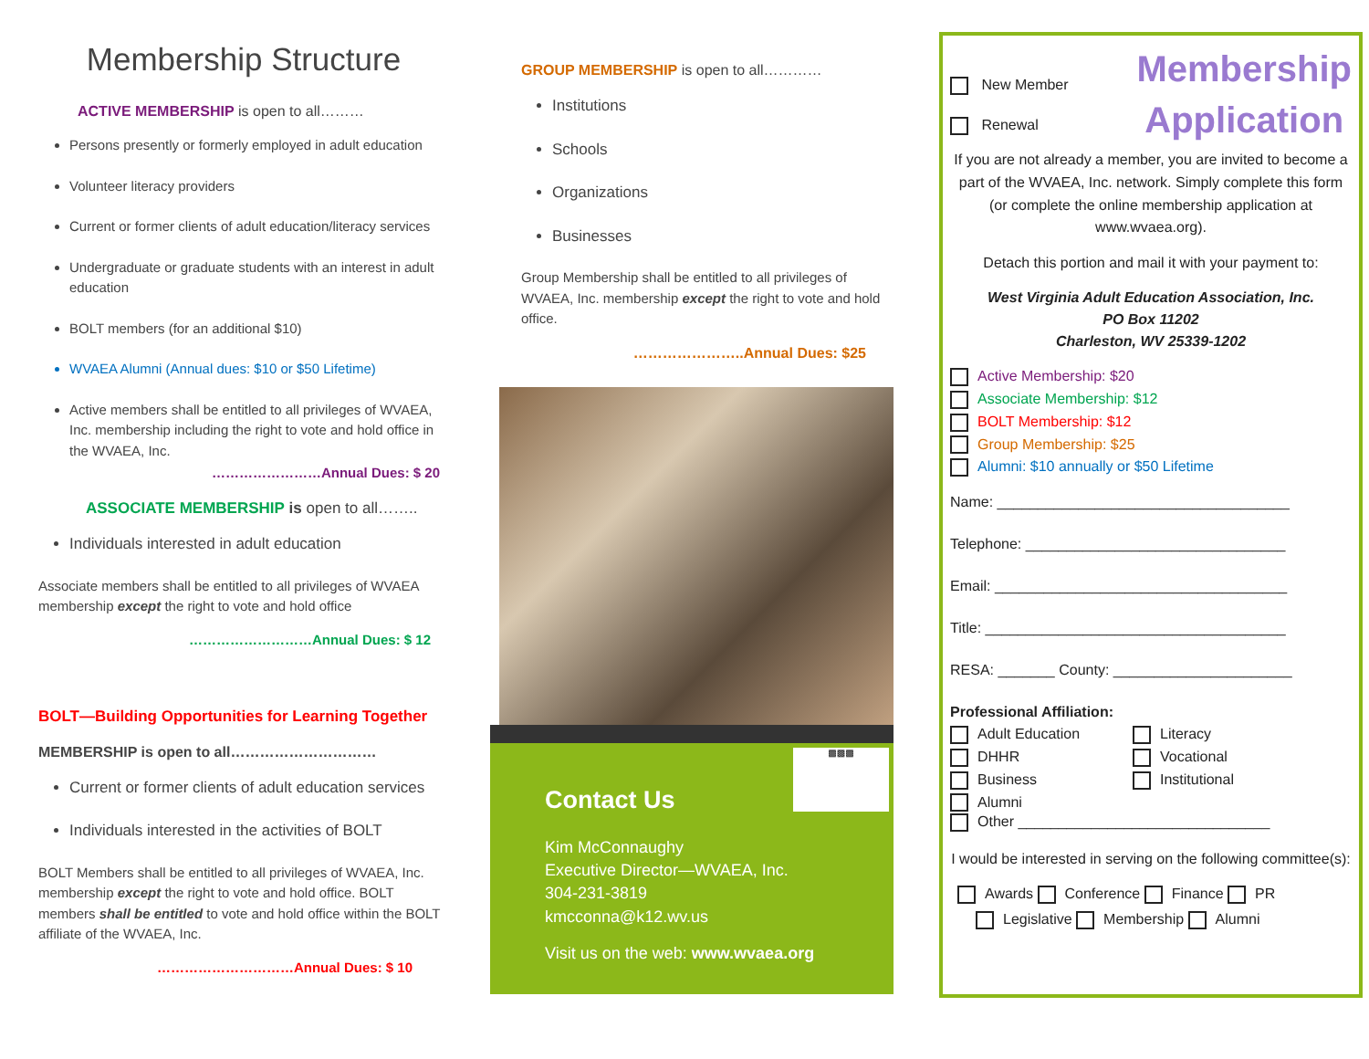Membership Structure
ACTIVE MEMBERSHIP is open to all………
Persons presently or formerly employed in adult education
Volunteer literacy providers
Current or former clients of adult education/literacy services
Undergraduate or graduate students with an interest in adult education
BOLT members (for an additional $10)
WVAEA Alumni (Annual dues: $10 or $50 Lifetime)
Active members shall be entitled to all privileges of WVAEA, Inc. membership including the right to vote and hold office in the WVAEA, Inc.
……………………Annual Dues: $ 20
ASSOCIATE MEMBERSHIP is open to all……..
Individuals interested in adult education
Associate members shall be entitled to all privileges of WVAEA membership except the right to vote and hold office
………………………Annual Dues: $ 12
BOLT—Building Opportunities for Learning Together
MEMBERSHIP is open to all…………………………
Current or former clients of adult education services
Individuals interested in the activities of BOLT
BOLT Members shall be entitled to all privileges of WVAEA, Inc. membership except the right to vote and hold office. BOLT members shall be entitled to vote and hold office within the BOLT affiliate of the WVAEA, Inc.
…………………………Annual Dues: $ 10
GROUP MEMBERSHIP is open to all…………
Institutions
Schools
Organizations
Businesses
Group Membership shall be entitled to all privileges of WVAEA, Inc. membership except the right to vote and hold office.
…………………..Annual Dues: $25
▩▩▩
Contact Us
Kim McConnaughy
Executive Director—WVAEA, Inc.
304-231-3819
kmcconna@k12.wv.us
Visit us on the web: www.wvaea.org
New Member
Renewal
Membership
Application
If you are not already a member, you are invited to become a part of the WVAEA, Inc. network. Simply complete this form (or complete the online membership application at www.wvaea.org).
Detach this portion and mail it with your payment to:
West Virginia Adult Education Association, Inc.
PO Box 11202
Charleston, WV 25339-1202
Active Membership: $20
Associate Membership: $12
BOLT Membership: $12
Group Membership: $25
Alumni: $10 annually or $50 Lifetime
Name: ____________________________________
Telephone: ________________________________
Email: ____________________________________
Title: _____________________________________
RESA: _______ County: ______________________
Professional Affiliation:
Adult Education
DHHR
Business
Alumni
Literacy
Vocational
Institutional
Other _______________________________
I would be interested in serving on the following committee(s):
Awards Conference Finance PR
Legislative Membership Alumni